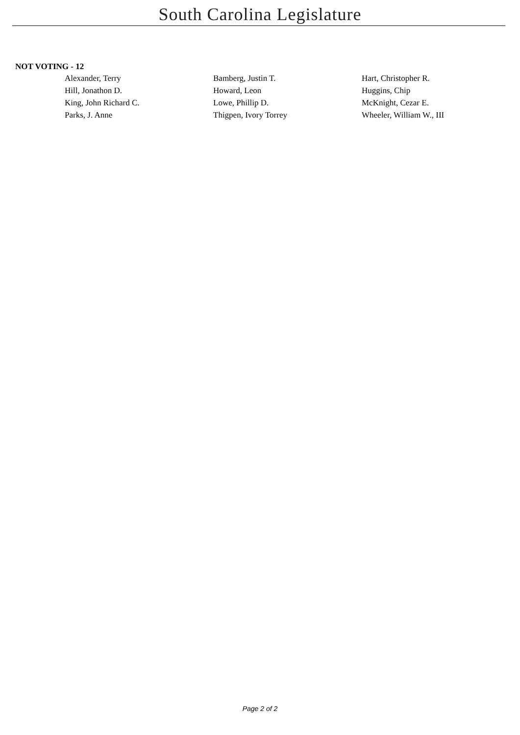South Carolina Legislature
NOT VOTING - 12
| Alexander, Terry | Bamberg, Justin T. | Hart, Christopher R. |
| Hill, Jonathon D. | Howard, Leon | Huggins, Chip |
| King, John Richard C. | Lowe, Phillip D. | McKnight, Cezar E. |
| Parks, J. Anne | Thigpen, Ivory Torrey | Wheeler, William W., III |
Page 2 of 2